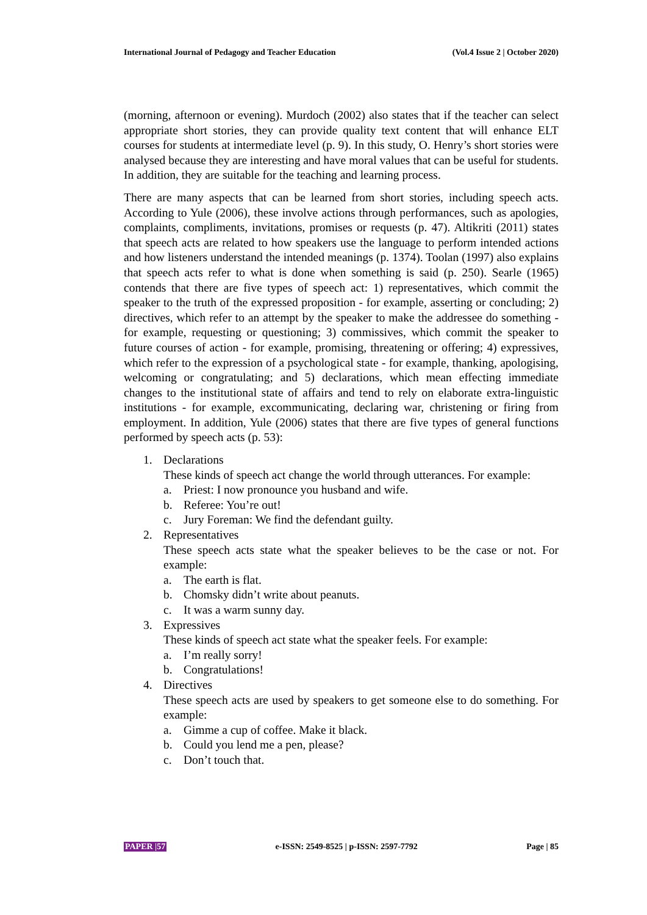International Journal of Pedagogy and Teacher Education (Vol.4 Issue 2 | October 2020)
(morning, afternoon or evening). Murdoch (2002) also states that if the teacher can select appropriate short stories, they can provide quality text content that will enhance ELT courses for students at intermediate level (p. 9). In this study, O. Henry’s short stories were analysed because they are interesting and have moral values that can be useful for students. In addition, they are suitable for the teaching and learning process.
There are many aspects that can be learned from short stories, including speech acts. According to Yule (2006), these involve actions through performances, such as apologies, complaints, compliments, invitations, promises or requests (p. 47). Altikriti (2011) states that speech acts are related to how speakers use the language to perform intended actions and how listeners understand the intended meanings (p. 1374). Toolan (1997) also explains that speech acts refer to what is done when something is said (p. 250). Searle (1965) contends that there are five types of speech act: 1) representatives, which commit the speaker to the truth of the expressed proposition - for example, asserting or concluding; 2) directives, which refer to an attempt by the speaker to make the addressee do something - for example, requesting or questioning; 3) commissives, which commit the speaker to future courses of action - for example, promising, threatening or offering; 4) expressives, which refer to the expression of a psychological state - for example, thanking, apologising, welcoming or congratulating; and 5) declarations, which mean effecting immediate changes to the institutional state of affairs and tend to rely on elaborate extra-linguistic institutions - for example, excommunicating, declaring war, christening or firing from employment. In addition, Yule (2006) states that there are five types of general functions performed by speech acts (p. 53):
1. Declarations
These kinds of speech act change the world through utterances. For example:
a. Priest: I now pronounce you husband and wife.
b. Referee: You’re out!
c. Jury Foreman: We find the defendant guilty.
2. Representatives
These speech acts state what the speaker believes to be the case or not. For example:
a. The earth is flat.
b. Chomsky didn’t write about peanuts.
c. It was a warm sunny day.
3. Expressives
These kinds of speech act state what the speaker feels. For example:
a. I’m really sorry!
b. Congratulations!
4. Directives
These speech acts are used by speakers to get someone else to do something. For example:
a. Gimme a cup of coffee. Make it black.
b. Could you lend me a pen, please?
c. Don’t touch that.
PAPER |57 e-ISSN: 2549-8525 | p-ISSN: 2597-7792 Page | 85